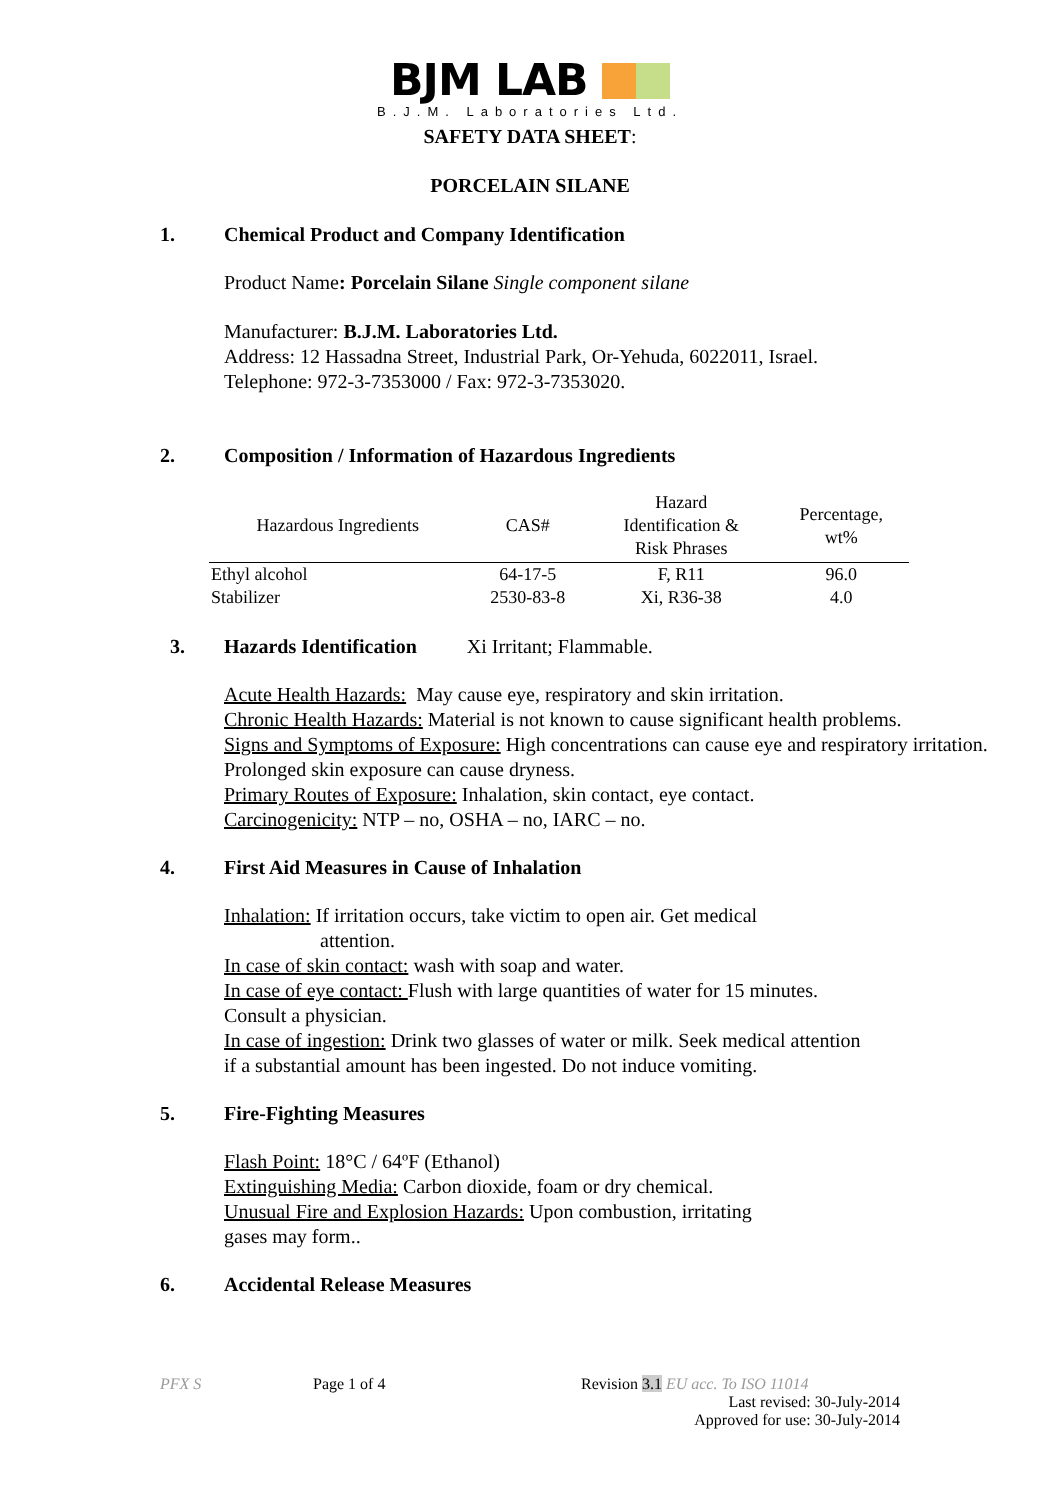BJM LAB
B.J.M. Laboratories Ltd.
SAFETY DATA SHEET:
PORCELAIN SILANE
1. Chemical Product and Company Identification
Product Name: Porcelain Silane Single component silane
Manufacturer: B.J.M. Laboratories Ltd.
Address: 12 Hassadna Street, Industrial Park, Or-Yehuda, 6022011, Israel.
Telephone: 972-3-7353000 / Fax: 972-3-7353020.
2. Composition / Information of Hazardous Ingredients
| Hazardous Ingredients | CAS# | Hazard Identification & Risk Phrases | Percentage, wt% |
| --- | --- | --- | --- |
| Ethyl alcohol | 64-17-5 | F, R11 | 96.0 |
| Stabilizer | 2530-83-8 | Xi, R36-38 | 4.0 |
3. Hazards Identification Xi Irritant; Flammable.
Acute Health Hazards: May cause eye, respiratory and skin irritation.
Chronic Health Hazards: Material is not known to cause significant health problems.
Signs and Symptoms of Exposure: High concentrations can cause eye and respiratory irritation. Prolonged skin exposure can cause dryness.
Primary Routes of Exposure: Inhalation, skin contact, eye contact.
Carcinogenicity: NTP – no, OSHA – no, IARC – no.
4. First Aid Measures in Cause of Inhalation
Inhalation: If irritation occurs, take victim to open air. Get medical
attention.
In case of skin contact: wash with soap and water.
In case of eye contact: Flush with large quantities of water for 15 minutes. Consult a physician.
In case of ingestion: Drink two glasses of water or milk. Seek medical attention if a substantial amount has been ingested. Do not induce vomiting.
5. Fire-Fighting Measures
Flash Point: 18°C / 64ºF (Ethanol)
Extinguishing Media: Carbon dioxide, foam or dry chemical.
Unusual Fire and Explosion Hazards: Upon combustion, irritating
gases may form..
6. Accidental Release Measures
PFX S Page 1 of 4 Revision 3.1 EU acc. To ISO 11014
Last revised: 30-July-2014
Approved for use: 30-July-2014